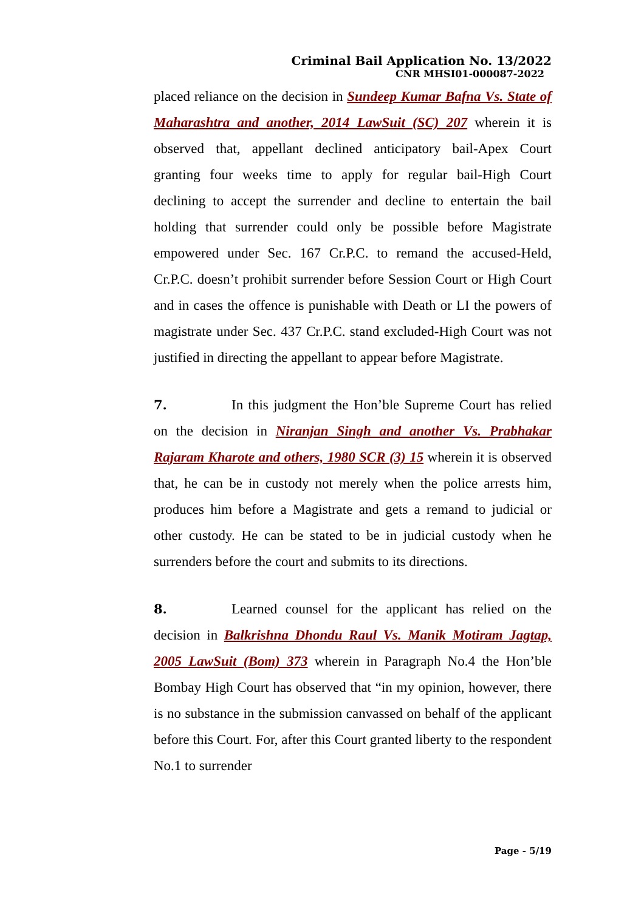Criminal Bail Application No. 13/2022
CNR MHSI01-000087-2022
placed reliance on the decision in Sundeep Kumar Bafna Vs. State of Maharashtra and another, 2014 LawSuit (SC) 207 wherein it is observed that, appellant declined anticipatory bail-Apex Court granting four weeks time to apply for regular bail-High Court declining to accept the surrender and decline to entertain the bail holding that surrender could only be possible before Magistrate empowered under Sec. 167 Cr.P.C. to remand the accused-Held, Cr.P.C. doesn’t prohibit surrender before Session Court or High Court and in cases the offence is punishable with Death or LI the powers of magistrate under Sec. 437 Cr.P.C. stand excluded-High Court was not justified in directing the appellant to appear before Magistrate.
7. In this judgment the Hon’ble Supreme Court has relied on the decision in Niranjan Singh and another Vs. Prabhakar Rajaram Kharote and others, 1980 SCR (3) 15 wherein it is observed that, he can be in custody not merely when the police arrests him, produces him before a Magistrate and gets a remand to judicial or other custody. He can be stated to be in judicial custody when he surrenders before the court and submits to its directions.
8. Learned counsel for the applicant has relied on the decision in Balkrishna Dhondu Raul Vs. Manik Motiram Jagtap, 2005 LawSuit (Bom) 373 wherein in Paragraph No.4 the Hon’ble Bombay High Court has observed that “in my opinion, however, there is no substance in the submission canvassed on behalf of the applicant before this Court. For, after this Court granted liberty to the respondent No.1 to surrender
Page - 5/19